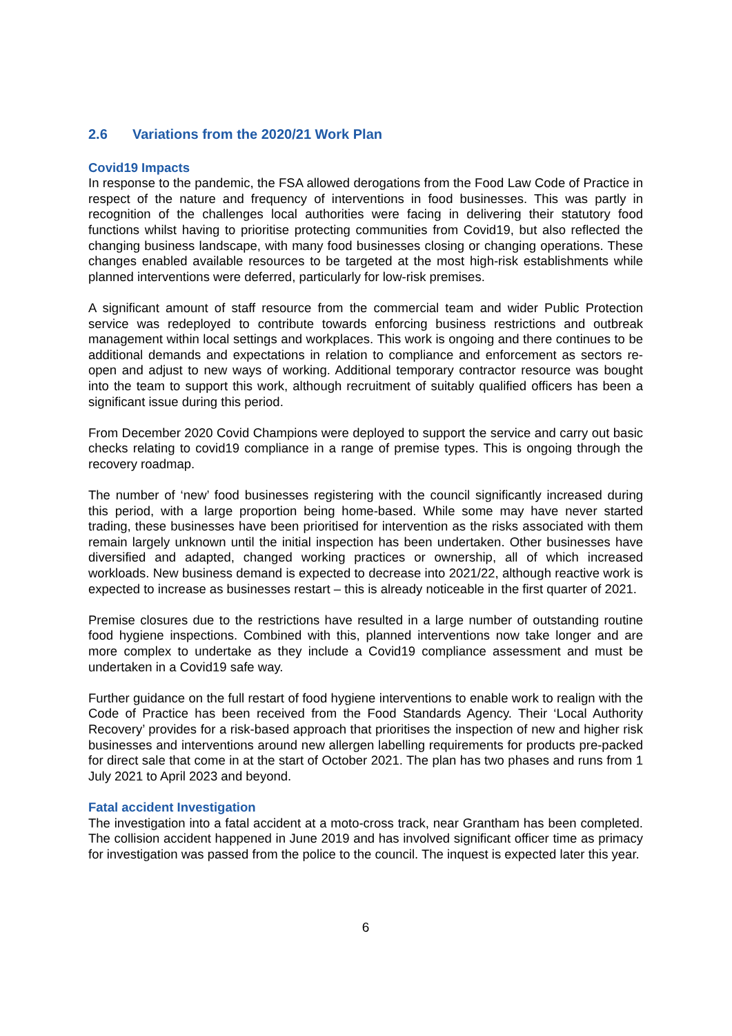2.6 Variations from the 2020/21 Work Plan
Covid19 Impacts
In response to the pandemic, the FSA allowed derogations from the Food Law Code of Practice in respect of the nature and frequency of interventions in food businesses. This was partly in recognition of the challenges local authorities were facing in delivering their statutory food functions whilst having to prioritise protecting communities from Covid19, but also reflected the changing business landscape, with many food businesses closing or changing operations. These changes enabled available resources to be targeted at the most high-risk establishments while planned interventions were deferred, particularly for low-risk premises.
A significant amount of staff resource from the commercial team and wider Public Protection service was redeployed to contribute towards enforcing business restrictions and outbreak management within local settings and workplaces. This work is ongoing and there continues to be additional demands and expectations in relation to compliance and enforcement as sectors re-open and adjust to new ways of working. Additional temporary contractor resource was bought into the team to support this work, although recruitment of suitably qualified officers has been a significant issue during this period.
From December 2020 Covid Champions were deployed to support the service and carry out basic checks relating to covid19 compliance in a range of premise types. This is ongoing through the recovery roadmap.
The number of ‘new’ food businesses registering with the council significantly increased during this period, with a large proportion being home-based. While some may have never started trading, these businesses have been prioritised for intervention as the risks associated with them remain largely unknown until the initial inspection has been undertaken. Other businesses have diversified and adapted, changed working practices or ownership, all of which increased workloads. New business demand is expected to decrease into 2021/22, although reactive work is expected to increase as businesses restart – this is already noticeable in the first quarter of 2021.
Premise closures due to the restrictions have resulted in a large number of outstanding routine food hygiene inspections. Combined with this, planned interventions now take longer and are more complex to undertake as they include a Covid19 compliance assessment and must be undertaken in a Covid19 safe way.
Further guidance on the full restart of food hygiene interventions to enable work to realign with the Code of Practice has been received from the Food Standards Agency. Their ‘Local Authority Recovery’ provides for a risk-based approach that prioritises the inspection of new and higher risk businesses and interventions around new allergen labelling requirements for products pre-packed for direct sale that come in at the start of October 2021. The plan has two phases and runs from 1 July 2021 to April 2023 and beyond.
Fatal accident Investigation
The investigation into a fatal accident at a moto-cross track, near Grantham has been completed. The collision accident happened in June 2019 and has involved significant officer time as primacy for investigation was passed from the police to the council. The inquest is expected later this year.
6